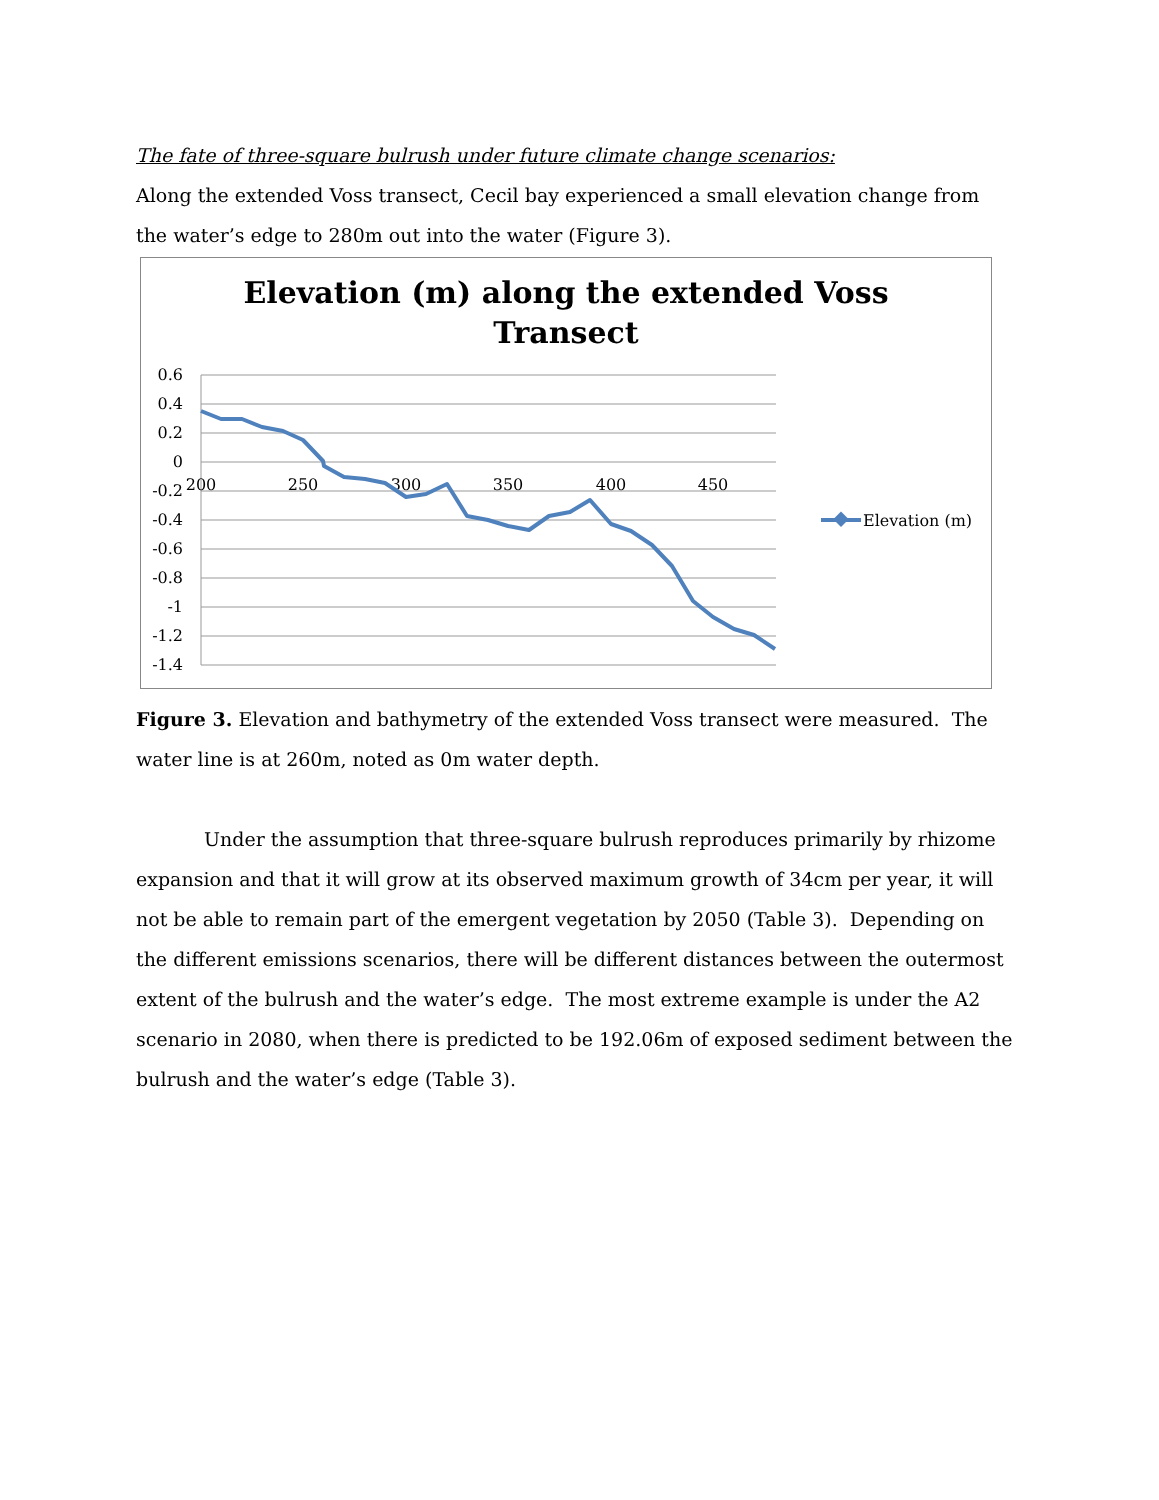The fate of three-square bulrush under future climate change scenarios:
Along the extended Voss transect, Cecil bay experienced a small elevation change from the water’s edge to 280m out into the water (Figure 3).
Elevation (m) along the extended Voss
Transect
0.6
0.4
0.2
0
-0.2
-0.4
-0.6
-0.8
-1
-1.2
-1.4
200
250
300
350
400
450
Elevation (m)
Figure 3. Elevation and bathymetry of the extended Voss transect were measured. The water line is at 260m, noted as 0m water depth.
Under the assumption that three-square bulrush reproduces primarily by rhizome expansion and that it will grow at its observed maximum growth of 34cm per year, it will not be able to remain part of the emergent vegetation by 2050 (Table 3). Depending on the different emissions scenarios, there will be different distances between the outermost extent of the bulrush and the water’s edge. The most extreme example is under the A2 scenario in 2080, when there is predicted to be 192.06m of exposed sediment between the bulrush and the water’s edge (Table 3).